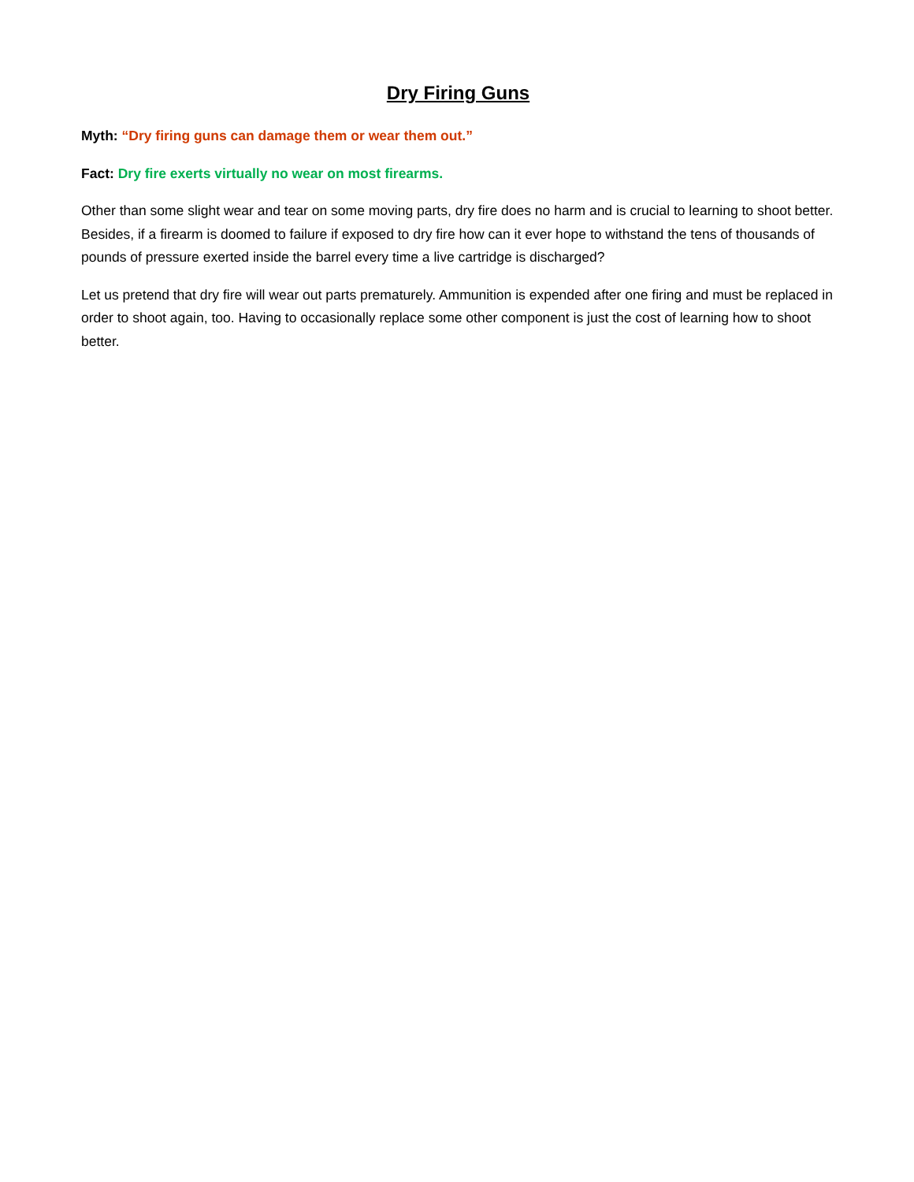Dry Firing Guns
Myth: “Dry firing guns can damage them or wear them out.”
Fact: Dry fire exerts virtually no wear on most firearms.
Other than some slight wear and tear on some moving parts, dry fire does no harm and is crucial to learning to shoot better. Besides, if a firearm is doomed to failure if exposed to dry fire how can it ever hope to withstand the tens of thousands of pounds of pressure exerted inside the barrel every time a live cartridge is discharged?
Let us pretend that dry fire will wear out parts prematurely. Ammunition is expended after one firing and must be replaced in order to shoot again, too. Having to occasionally replace some other component is just the cost of learning how to shoot better.